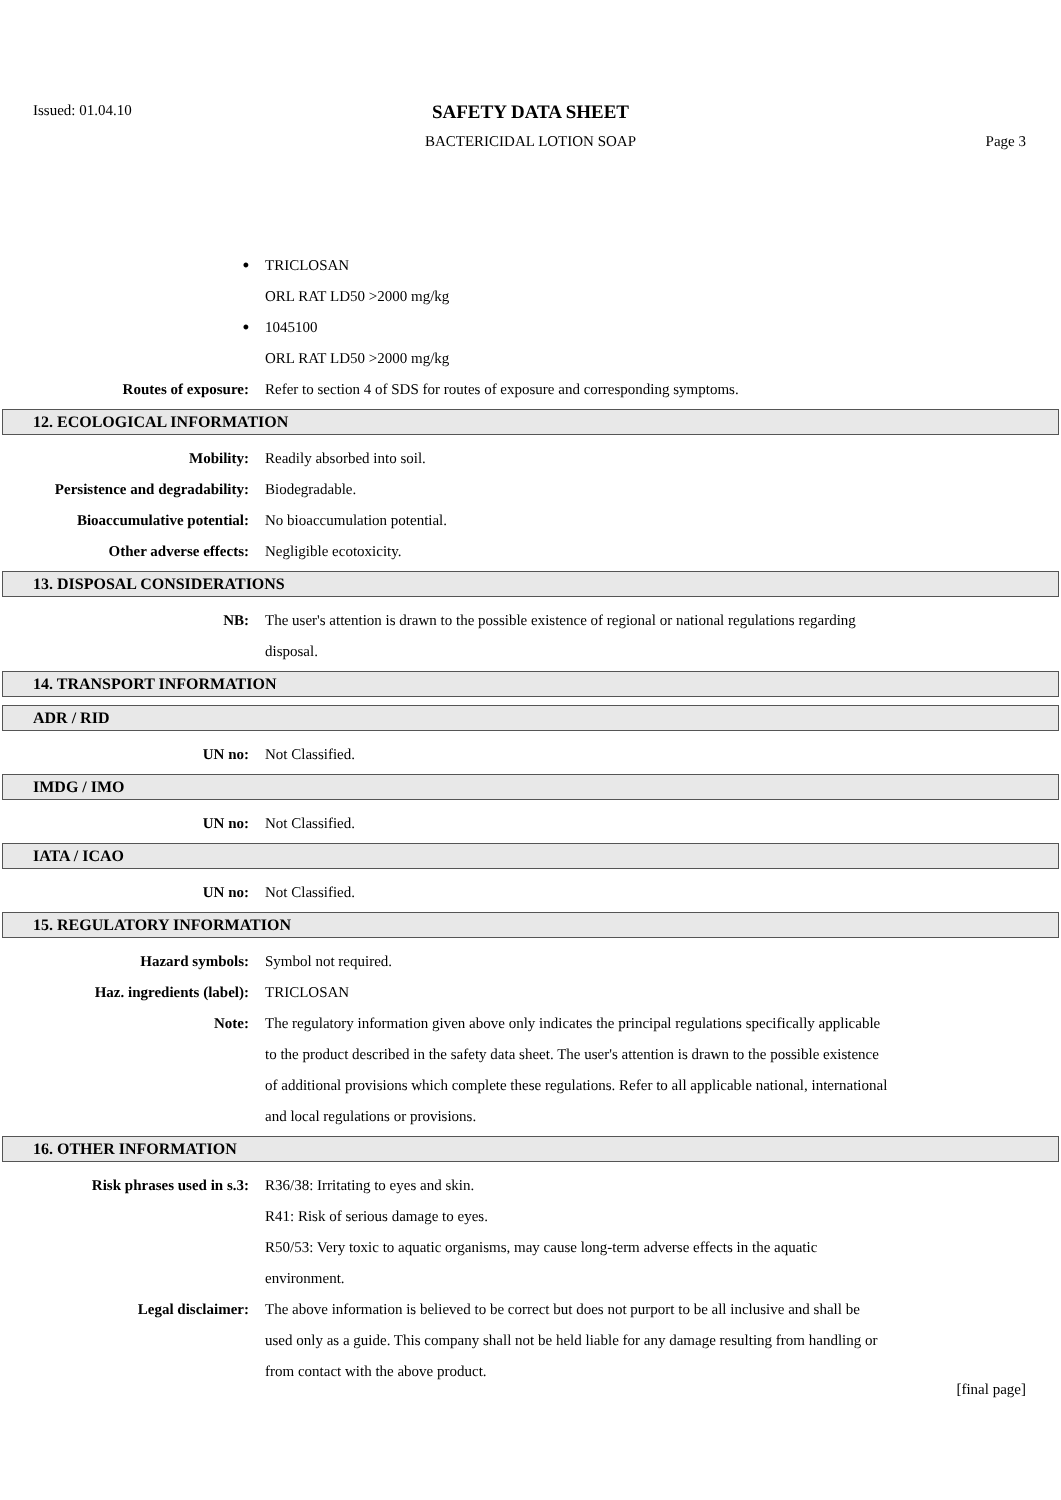Issued: 01.04.10
SAFETY DATA SHEET
BACTERICIDAL LOTION SOAP Page 3
•
TRICLOSAN
ORL RAT LD50 >2000 mg/kg
•
1045100
ORL RAT LD50 >2000 mg/kg
Routes of exposure: Refer to section 4 of SDS for routes of exposure and corresponding symptoms.
12. ECOLOGICAL INFORMATION
Mobility: Readily absorbed into soil.
Persistence and degradability:
Biodegradable.
Bioaccumulative potential: No bioaccumulation potential.
Other adverse effects: Negligible ecotoxicity.
13. DISPOSAL CONSIDERATIONS
NB: The user's attention is drawn to the possible existence of regional or national regulations regarding disposal.
14. TRANSPORT INFORMATION
ADR / RID
UN no: Not Classified.
IMDG / IMO
UN no: Not Classified.
IATA / ICAO
UN no: Not Classified.
15. REGULATORY INFORMATION
Hazard symbols: Symbol not required.
Haz. ingredients (label): TRICLOSAN
Note: The regulatory information given above only indicates the principal regulations specifically applicable to the product described in the safety data sheet. The user's attention is drawn to the possible existence of additional provisions which complete these regulations. Refer to all applicable national, international and local regulations or provisions.
16. OTHER INFORMATION
Risk phrases used in s.3: R36/38: Irritating to eyes and skin.
R41: Risk of serious damage to eyes.
R50/53: Very toxic to aquatic organisms, may cause long-term adverse effects in the aquatic environment.
Legal disclaimer: The above information is believed to be correct but does not purport to be all inclusive and shall be used only as a guide. This company shall not be held liable for any damage resulting from handling or from contact with the above product.
[final page]